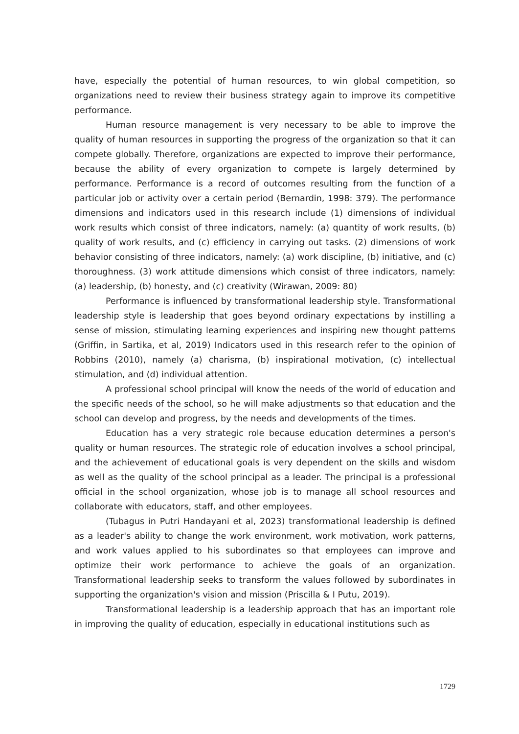have, especially the potential of human resources, to win global competition, so organizations need to review their business strategy again to improve its competitive performance.
Human resource management is very necessary to be able to improve the quality of human resources in supporting the progress of the organization so that it can compete globally. Therefore, organizations are expected to improve their performance, because the ability of every organization to compete is largely determined by performance. Performance is a record of outcomes resulting from the function of a particular job or activity over a certain period (Bernardin, 1998: 379). The performance dimensions and indicators used in this research include (1) dimensions of individual work results which consist of three indicators, namely: (a) quantity of work results, (b) quality of work results, and (c) efficiency in carrying out tasks. (2) dimensions of work behavior consisting of three indicators, namely: (a) work discipline, (b) initiative, and (c) thoroughness. (3) work attitude dimensions which consist of three indicators, namely: (a) leadership, (b) honesty, and (c) creativity (Wirawan, 2009: 80)
Performance is influenced by transformational leadership style. Transformational leadership style is leadership that goes beyond ordinary expectations by instilling a sense of mission, stimulating learning experiences and inspiring new thought patterns (Griffin, in Sartika, et al, 2019) Indicators used in this research refer to the opinion of Robbins (2010), namely (a) charisma, (b) inspirational motivation, (c) intellectual stimulation, and (d) individual attention.
A professional school principal will know the needs of the world of education and the specific needs of the school, so he will make adjustments so that education and the school can develop and progress, by the needs and developments of the times.
Education has a very strategic role because education determines a person's quality or human resources. The strategic role of education involves a school principal, and the achievement of educational goals is very dependent on the skills and wisdom as well as the quality of the school principal as a leader. The principal is a professional official in the school organization, whose job is to manage all school resources and collaborate with educators, staff, and other employees.
(Tubagus in Putri Handayani et al, 2023) transformational leadership is defined as a leader's ability to change the work environment, work motivation, work patterns, and work values applied to his subordinates so that employees can improve and optimize their work performance to achieve the goals of an organization. Transformational leadership seeks to transform the values followed by subordinates in supporting the organization's vision and mission (Priscilla & I Putu, 2019).
Transformational leadership is a leadership approach that has an important role in improving the quality of education, especially in educational institutions such as
1729